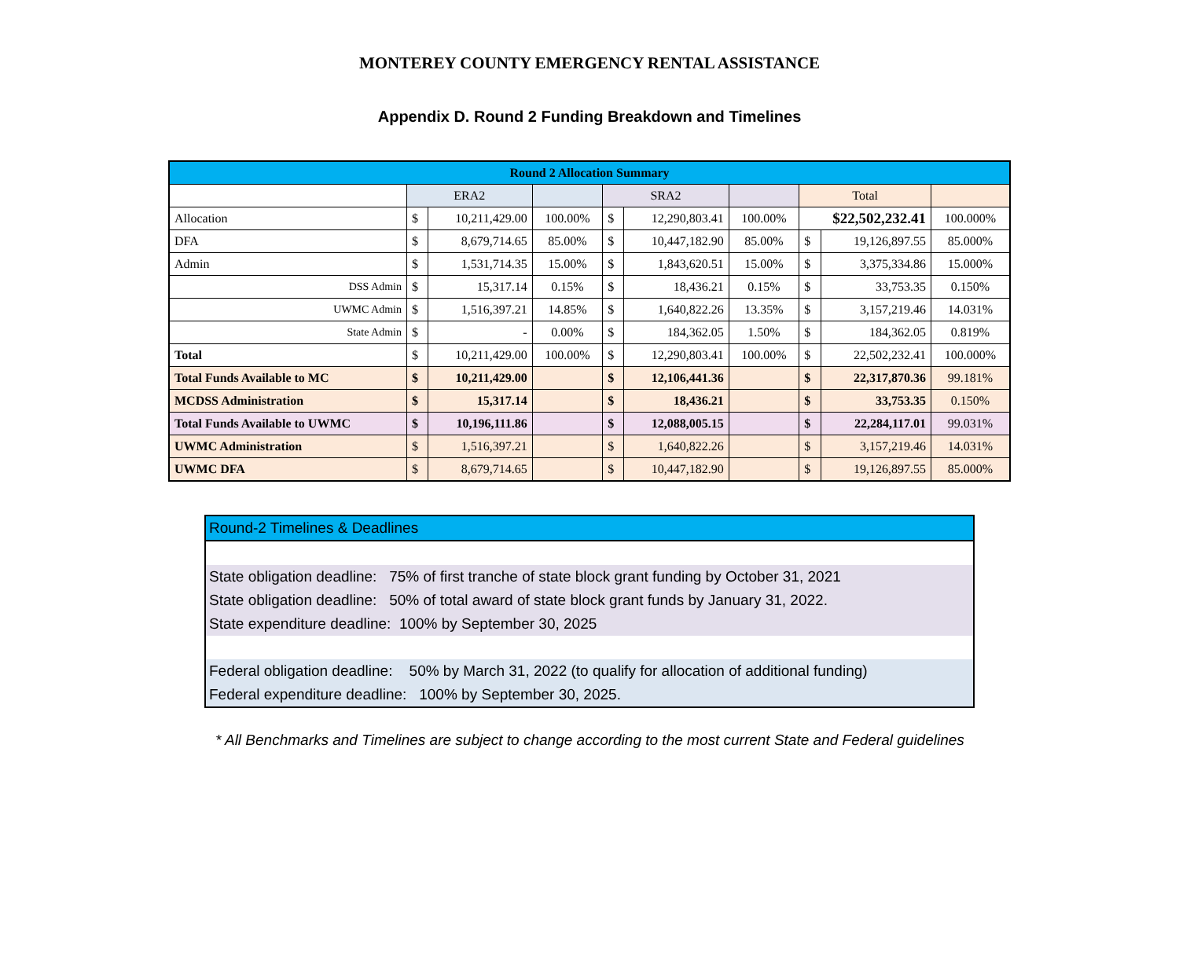MONTEREY COUNTY EMERGENCY RENTAL ASSISTANCE
Appendix D. Round 2 Funding Breakdown and Timelines
| Round 2 Allocation Summary | | | | | | | | | |
| | ERA2 | | | SRA2 | | | Total | | |
| Allocation | $ | 10,211,429.00 | 100.00% | $ | 12,290,803.41 | 100.00% | $22,502,232.41 | | 100.000% |
| DFA | $ | 8,679,714.65 | 85.00% | $ | 10,447,182.90 | 85.00% | $ | 19,126,897.55 | 85.000% |
| Admin | $ | 1,531,714.35 | 15.00% | $ | 1,843,620.51 | 15.00% | $ | 3,375,334.86 | 15.000% |
| DSS Admin | $ | 15,317.14 | 0.15% | $ | 18,436.21 | 0.15% | $ | 33,753.35 | 0.150% |
| UWMC Admin | $ | 1,516,397.21 | 14.85% | $ | 1,640,822.26 | 13.35% | $ | 3,157,219.46 | 14.031% |
| State Admin | $ | - | 0.00% | $ | 184,362.05 | 1.50% | $ | 184,362.05 | 0.819% |
| Total | $ | 10,211,429.00 | 100.00% | $ | 12,290,803.41 | 100.00% | $ | 22,502,232.41 | 100.000% |
| Total Funds Available to MC | $ | 10,211,429.00 | | $ | 12,106,441.36 | | $ | 22,317,870.36 | 99.181% |
| MCDSS Administration | $ | 15,317.14 | | $ | 18,436.21 | | $ | 33,753.35 | 0.150% |
| Total Funds Available to UWMC | $ | 10,196,111.86 | | $ | 12,088,005.15 | | $ | 22,284,117.01 | 99.031% |
| UWMC Administration | $ | 1,516,397.21 | | $ | 1,640,822.26 | | $ | 3,157,219.46 | 14.031% |
| UWMC DFA | $ | 8,679,714.65 | | $ | 10,447,182.90 | | $ | 19,126,897.55 | 85.000% |
| Round-2 Timelines & Deadlines |
| State obligation deadline: 75% of first tranche of state block grant funding by October 31, 2021 |
| State obligation deadline: 50% of total award of state block grant funds by January 31, 2022. |
| State expenditure deadline: 100% by September 30, 2025 |
| Federal obligation deadline: 50% by March 31, 2022 (to qualify for allocation of additional funding) |
| Federal expenditure deadline: 100% by September 30, 2025. |
* All Benchmarks and Timelines are subject to change according to the most current State and Federal guidelines